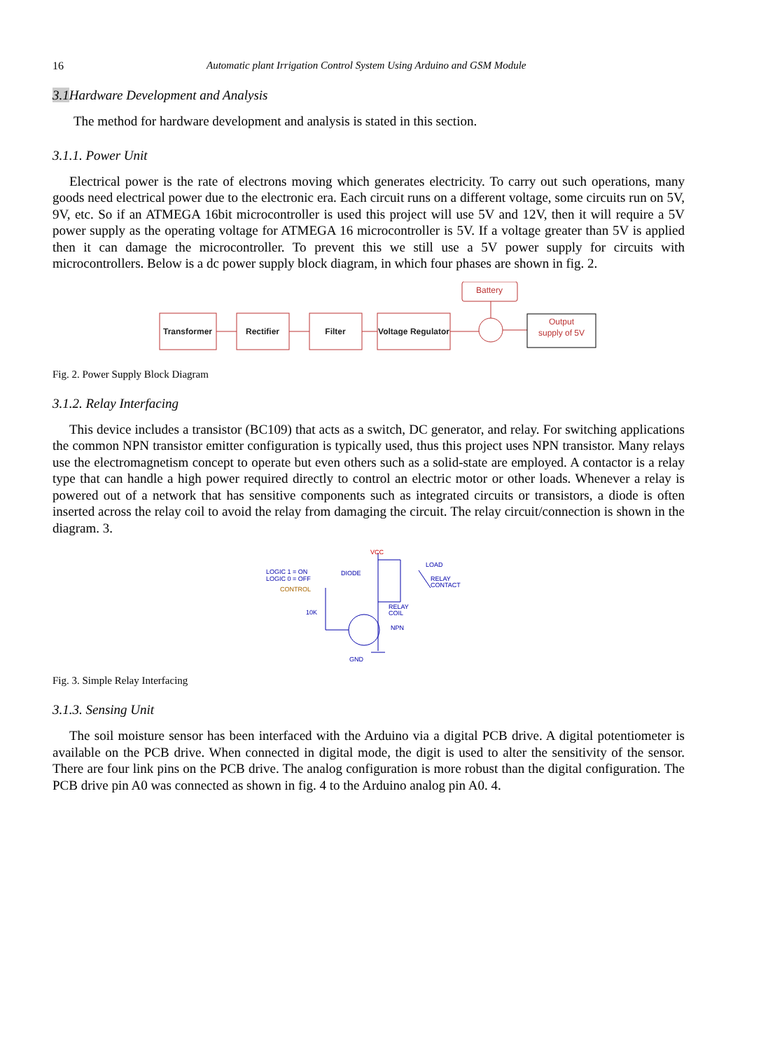16 Automatic plant Irrigation Control System Using Arduino and GSM Module
3.1 Hardware Development and Analysis
The method for hardware development and analysis is stated in this section.
3.1.1. Power Unit
Electrical power is the rate of electrons moving which generates electricity. To carry out such operations, many goods need electrical power due to the electronic era. Each circuit runs on a different voltage, some circuits run on 5V, 9V, etc. So if an ATMEGA 16bit microcontroller is used this project will use 5V and 12V, then it will require a 5V power supply as the operating voltage for ATMEGA 16 microcontroller is 5V. If a voltage greater than 5V is applied then it can damage the microcontroller. To prevent this we still use a 5V power supply for circuits with microcontrollers. Below is a dc power supply block diagram, in which four phases are shown in fig. 2.
Transformer
Rectifier
Filter
Voltage Regulator
Battery
Output
supply of 5V
Fig. 2. Power Supply Block Diagram
3.1.2. Relay Interfacing
This device includes a transistor (BC109) that acts as a switch, DC generator, and relay. For switching applications the common NPN transistor emitter configuration is typically used, thus this project uses NPN transistor. Many relays use the electromagnetism concept to operate but even others such as a solid-state are employed. A contactor is a relay type that can handle a high power required directly to control an electric motor or other loads. Whenever a relay is powered out of a network that has sensitive components such as integrated circuits or transistors, a diode is often inserted across the relay coil to avoid the relay from damaging the circuit. The relay circuit/connection is shown in the diagram. 3.
LOGIC 1 = ON
LOGIC 0 = OFF
CONTROL
DIODE
VCC
LOAD
RELAY
CONTACT
RELAY
COIL
10K
NPN
GND
Fig. 3. Simple Relay Interfacing
3.1.3. Sensing Unit
The soil moisture sensor has been interfaced with the Arduino via a digital PCB drive. A digital potentiometer is available on the PCB drive. When connected in digital mode, the digit is used to alter the sensitivity of the sensor. There are four link pins on the PCB drive. The analog configuration is more robust than the digital configuration. The PCB drive pin A0 was connected as shown in fig. 4 to the Arduino analog pin A0. 4.